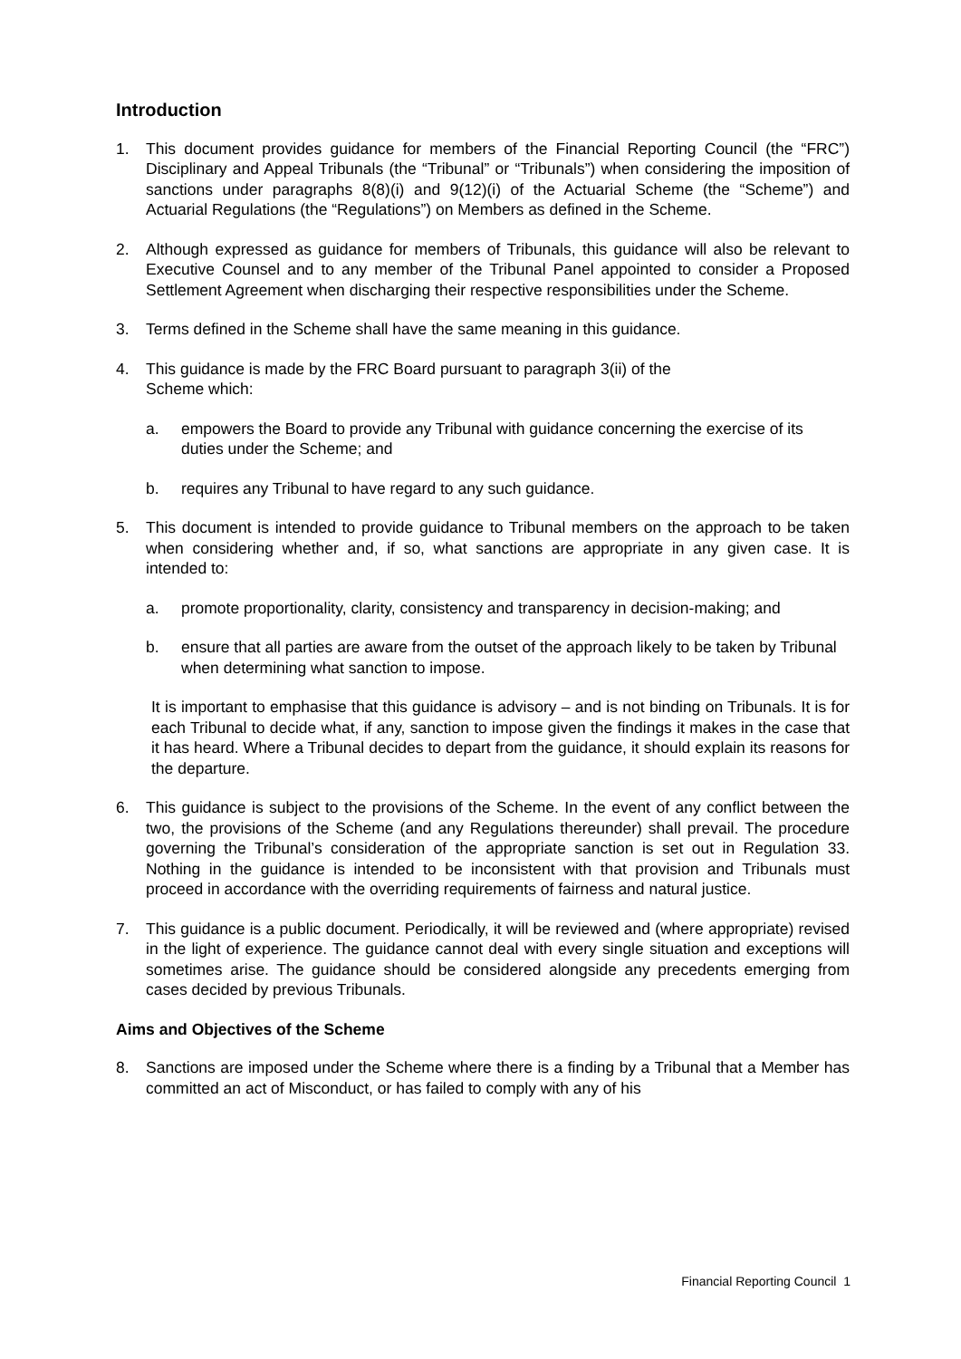Introduction
1. This document provides guidance for members of the Financial Reporting Council (the “FRC”) Disciplinary and Appeal Tribunals (the “Tribunal” or “Tribunals”) when considering the imposition of sanctions under paragraphs 8(8)(i) and 9(12)(i) of the Actuarial Scheme (the “Scheme”) and Actuarial Regulations (the “Regulations”) on Members as defined in the Scheme.
2. Although expressed as guidance for members of Tribunals, this guidance will also be relevant to Executive Counsel and to any member of the Tribunal Panel appointed to consider a Proposed Settlement Agreement when discharging their respective responsibilities under the Scheme.
3. Terms defined in the Scheme shall have the same meaning in this guidance.
4. This guidance is made by the FRC Board pursuant to paragraph 3(ii) of the
Scheme which:
a. empowers the Board to provide any Tribunal with guidance concerning the exercise of its duties under the Scheme; and
b. requires any Tribunal to have regard to any such guidance.
5. This document is intended to provide guidance to Tribunal members on the approach to be taken when considering whether and, if so, what sanctions are appropriate in any given case. It is intended to:
a. promote proportionality, clarity, consistency and transparency in decision-making; and
b. ensure that all parties are aware from the outset of the approach likely to be taken by Tribunal when determining what sanction to impose.
It is important to emphasise that this guidance is advisory – and is not binding on Tribunals. It is for each Tribunal to decide what, if any, sanction to impose given the findings it makes in the case that it has heard. Where a Tribunal decides to depart from the guidance, it should explain its reasons for the departure.
6. This guidance is subject to the provisions of the Scheme. In the event of any conflict between the two, the provisions of the Scheme (and any Regulations thereunder) shall prevail. The procedure governing the Tribunal’s consideration of the appropriate sanction is set out in Regulation 33. Nothing in the guidance is intended to be inconsistent with that provision and Tribunals must proceed in accordance with the overriding requirements of fairness and natural justice.
7. This guidance is a public document. Periodically, it will be reviewed and (where appropriate) revised in the light of experience. The guidance cannot deal with every single situation and exceptions will sometimes arise. The guidance should be considered alongside any precedents emerging from cases decided by previous Tribunals.
Aims and Objectives of the Scheme
8. Sanctions are imposed under the Scheme where there is a finding by a Tribunal that a Member has committed an act of Misconduct, or has failed to comply with any of his
Financial Reporting Council 1